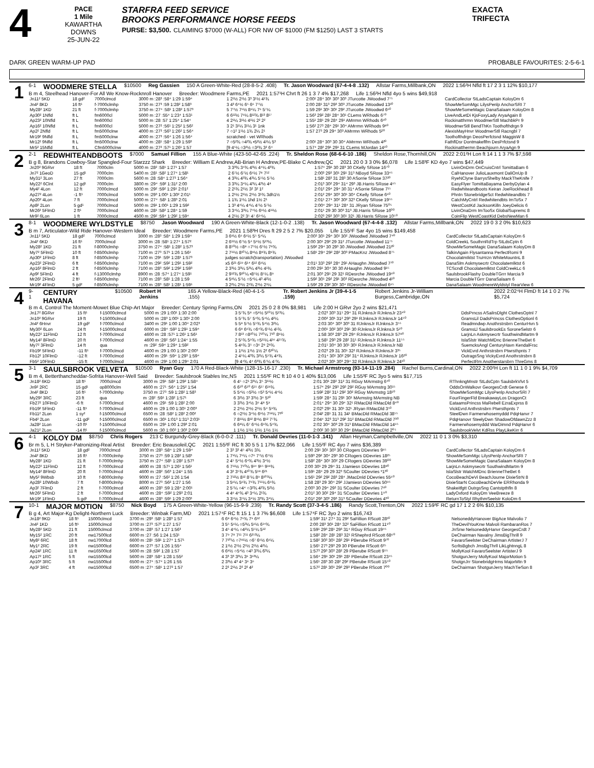4
PACE
1 Mile
KAWARTHA DOWNS
25-JUN-22
STARFRA FEED SERVICE
BROOKS PERFORMANCE HORSE FEEDS
PURSE: $3,500. CLAIMING $7000 (W-ALL) FOR NW OF $1000 (FM $1250) LAST 3 STARTS
EXACTA
TRIFECTA
DARK GREEN WARM-UP PAD PROBABLE FAVOURITES: 2-5-6-1
1
6-1 WOODMERE STELLA $10500 Reg Gassien 150 A Green-White-Red (28-8-5-2 .408) Tr. Jason Woodward (67-4-4-8 .132) Allstar Farms,Millbank,ON 2022 1:56²H Nfld ft 17 2 3 1 12% $10,177
B m 4, Steelhead Hanover-For All We Know-Rocknroll Hanover Breeder: Woodmere Farms,PE 2021 1:57¹H Chrt ft 26 1 3 7 4% $17,268 Life 1:56²H Nfld 4yo 5 wins $49,918
| Jn11² 5KD | 18 gd² | 7000clmcd | 3000 m :28³ :58⁴ 1:29 1:59⁴ | 1 2¹½ 2¹½ 3³ 3¹½ 4¹¾ | 2:00¹ 28⁴ 30¹ 30³ 30³ JTurcotte JWoodwd 7⁷⁵ | CardCollector StLadsCaptain KoloyDm 6 |
| Jn4² 8KD | 16 ft¹ | f-7000clmhp | 3750 m :27³ :59 1:28² 1:58³ | 3 4³ 6⁴½ 6⁵ 6⁶ 7⁷½ | 2:00 28¹ 31³ 29³ 30³ JTurcotte JWoodwd 13¹⁰ | ShowMeSomMgc LilysPenlp AnchorSRI 7 |
| My28² 1KD | 21 ft | f-7000clmhp | 3750 m :27⁴ :58¹ 1:28² 1:57³ | 5 7⁷½ 7⁶½ 8⁶¼ 7⁶ 5⁷¼ | 1:59 29¹ 30¹ 30¹ 29² JTurcotte JWoodwd 6⁶⁰ | ShowMeSomeMagic DanaSalaam KoloyDm 8 |
| Ap30² 1Nfld | ft L | fm6000cl | 5000 m :27 :55⁴ 1:23⁴ 1:53¹ | 6 6¹²½ 7⁹¼ 8¹²¾ 8¹³ 8¹⁷ | 1:56³ 29² 28¹ 28⁴ 30¹ CLems WRhods 6⁷⁰ | LiveAndLetDi KjsFoxyLady AryaAgain 8 |
| Ap23² 10Nfld | ft L | fm6000cl | 5000 m :28 :57 1:25⁴ 1:54⁴ | 4 2¹¼ 3¹½ 4¹½ 2² 2² | 1:55¹ 28¹ 29 28⁴ 29¹ AMrrmn WRhods 6⁶⁰ | Rockinatthrmn WoodmerStll MachbkPr 9 |
| Ap16² 10Nfld | ft L | fm6000cl | 5000 m :27² :56¹ 1:25² 1:56² | 3 2¹ 3¹¼ 3¹¼ 3¹ 1nk | 1:56² 27³ 28⁴ 29¹ 30⁴ AMrrmn WRhods 9⁸⁰ | WoodmerStll BendThKn Toothofthdrgn 9 |
| Ap2² 2Nfld | ft L | fm5000clnw | 4000 m :27³ :56³ 1:26² 1:56⁴ | 7 ○1² 1¹½ 1¾ 2¼ 2¹ | 1:57 27³ 29 29⁴ 30³ AMrrmn WRhods 5²⁰ | AlexisMayHnvr WoodmerStll Racngbl 7 |
| Mr19² 9Nfld | ft L | fm5000clnw | 4000 m :27³ :56⁴ 1:26 1:56⁴ | scratched - vet WRhods | | Toothofthdrgn DeosPerfctsnd MaggisW 8 |
| Mr12² 9Nfld | ft L | fm5000clnw | 4000 m :28¹ :58⁴ 1:29 1:59³ | 7 ○5²¾ ○4²¾ •5²½ 4¹¼ 5³ | 2:00¹ 28⁴ 30³ 30 30⁴ AMrrmn WRhods 4²⁰ | FathflDsr Dontmakeflfm DesPrfctsnd 9 |
| Mr5² 15Nfld | ft L | Cfm5000clnw | 4000 m :27² :57¹ 1:26¹ 1:57 | [9 4⁵¼ ○3²½ ○3²¾ 3² 6⁴ | 1:57⁴ 28² 29¹ 29¹ 31 CLems MJordan 14¹⁰ | Rockinatthermn Beachjourn AryaAgn 9 |
2
2-1 REDWHITEANDBOOTS $7000 Samuel Fillion 155 A Blue-White (423-50-42-65 .224) Tr. Sheldon Rose (68-6-6-10 .186) Sheldon Rose,Thornhill,ON 2022 2:01²H Lon ft 14 1 1 3 7% $7,598
B g 8, Brandons Cowboy-Star Spangled-Four Starzzz Shark Breeder: William E Andrew,AB-Brian H Andrew,PE-Blake C Andrew,QC 2021 20 0 3 3 0% $6,078 Life 1:58³F KD 4yo 7 wins $47,449
| Jn20² 9GRvr | 18 ft | 7000clm | 5000 m :28² :58¹ 1:27¹ 1:57 | 3 3³¾ 3⁴¾ 4³½ 4⁴¼ 4³¾ | 1:57⁴ 29¹ 30 28³ 30 CKelly SRose 16⁷⁰ | LivinOnDrm OnCruisCntrl TomittaBam 6 |
| Jn7² 1GeoD | 15 gd¹ | 7000clm | 5400 m :28¹ :58² 1:27⁴ 1:58¹ | 2 6⁷½ 6⁷½ 6⁶½ 7⁸ 7¹² | 2:00³ 29³ 30¹ 29¹ 31³ NBoyd SRose 33⁴⁵ | CalHanover JulioLauxmont DaliOnUp 8 |
| My31² 3Lon | 27 ft | 7000clm | 5600 m :28 :58⁴ 1:27³ 1:56⁴ | 4 3³¼ 4³¾ 4³¼ 5⁵½ 5⁷½ | 1:58¹ 28³ 31 28³ 30 ASorrie SRose 37²⁰ | RyeNClyne BarrysShelby MackTheKnife 7 |
| My22² 6Clnt | 12 gd¹ | 7000clm | 3800 m :29⁴ :59² 1:31² 2:00 | 3 3³¼ 3⁴¼ 4³¼ 4³½ 4⁸ | 2:01³ 30² 29⁴ 31⁴ 29³ JB.Harris SRose 4⁶⁵ | EasyFlyer TomittaBayama DerbyDylan 4 |
| My4² 4Lon | 12 ft | 7000clmcd | 5000 m :29² :59² 1:29¹ 2:01² | 2 2¹¾ 2¹½ 3² 3² 1² | 2:01² 29⁴ 29⁴ 30 31⁴ ASorrie SRose 7¹⁵ | Redwhiteandboots Keiran JoeRockhead 8 |
| Ap27² 4Lon | -1 ft¹ | 7000clmcd | 5000 m :29³ 1:00¹ 1:30² 2:01¹ | 1 2¹½ 2¹½ 2¹½ 3¹¾ 3dh1½ | 2:01² 29⁴ 30³ 30¹ 30⁴ CKelly SRose 6⁶⁰ | PhnIn StonebridgeSct Redwhiteandbts 7 |
| Ap20² 4Lon | 7 ft | 7000clmcd | 5000 m :27⁴ :58¹ 1:28³ 2:01 | 1 1¾ 1¹¼ 1hd 1½ 2¹ | 2:01¹ 27⁴ 30² 30² 32³ CKelly SRose 19⁵⁵ | CatchMyCntrl Redwhitendbts ImToSx 7 |
| Ap8² 2Lon | 5 gd¹ | 7000clmcd | 5000 m :29¹ 1:00¹ 1:29 1:59² | 1 3³ 4⁴¼ 4⁴¼ 4⁷½ 5⁷½ | 2:00⁴ 29⁴ 31¹ 28⁴ 31 JRyan SRose 75⁰⁵ | WestCostKd JacksonKilln JoeyDelicis 6 |
| Mr26² 5FlmD | 2 ft¹ | 7000clmcd | 4600 m :28¹ :58² 1:28⁴ 1:59 | 3 3⁴¼ 3³¼ 7⁴½ 6⁹½ 4¹¹½ | 2:01¹ 29 30 30³ 31³ JB.Harris SRose 16⁰⁰ | LivinOnaDrm ImTooSx GlobalSupremc 8 |
| Mr9² 6Lon | 1 ft | 7000clmcd | 4500 m :29² :59⁴ 1:29² 1:59⁴ | 4 2¹½ 2² 3⁵ 4⁷ 6¹⁴¼ | 2:02³ 29³ 30³ 30¹ 32¹ JB.Harris SRose 10⁵⁰ | CoinFlip WestCoastKid DebsNewMan 6 |
3
8-1 WOODMERE WYLDSTYLE $8750 Jason Woodward 190 A Green-White-Black (12-1-0-2 .138) Tr. Jason Woodward (67-4-4-8 .132) Allstar Farms,Millbank,ON 2022 19 0 3 2 0% $10,623
B m 7, Articulator-Wild Ride Hanover-Western Ideal Breeder: Woodmere Farms,PE 2021 1:58³H Dres ft 29 2 5 2 7% $20,055 Life 1:55¹F Sar 4yo 15 wins $149,458
| Jn11² 5KD | 18 gd² | 7000clmcd | 3000 m :28³ :58⁴ 1:29 1:59⁴ | 3 6⁸½ 6⁶ 6⁶½ 5⁵ 5⁴¼ | 2:00³ 30¹ 29⁴ 30¹ 30² JWoodwd JWoodwd 7⁴⁰ | CardCollector StLadsCaptain KoloyDm 6 |
| Jn4² 6KD | 16 ft¹ | 7000clmcd | 3000 m :28 :58¹ 1:27⁴ 1:57² | 2 6¹¹½ 6⁷½ 5⁴ 5⁶½ 5¹³¼ | 2:00 30¹ 29² 29 31² JTurcotte JWoodwd 11⁷⁵ | ColdCreekL SouthrnRdTrp StLdsCptn 6 |
| My28² 1KD | 21 ft | f-8000clmhp | 3750 m :27⁴ :58¹ 1:28² 1:57³ | 8 8¹⁰½ ○8⁸ ○7⁵½ 6⁵½ 7⁸¾ | 1:59² 29⁴ 30 29³ 30 JWoodwd JWoodwd 21²⁰ | ShowMeSomeMagic DanaSalaam KoloyDm 8 |
| My7² 5FlmD | 10 ft | f-8500clmhp | 7100 m :27³ :57¹ 1:26 1:56¹ | 2 7¹¹½ 8¹⁰¼ 8⁸½ 8⁸¾ 8⁹¾ | 1:58¹ 29⁴ 29² 28² 30³ PMacKnz JWoodwd 8⁷⁵ | TalkinAgain Flysantanna PerfectRomi 9 |
| Ap30² 1FlmD | 8 ft | f-8500clmhp | 7100 m :29¹ :59¹ 1:28¹ 1:57³ | judges scratch(transportation) JWoodwd | | ChocolatmIktst TruHrzn WhiteMountnL 8 |
| Ap23² 2FlmD | 6 ft | f-8500clmhp | 7100 m :29² :59² 1:29¹ 1:59² | x5 6²¹ 6¹⁹ 6¹⁴ 6¹² 6⁹½ | 2:01¹ 33³ 29³ 28⁴ 29¹ AHaughn JWoodwd 7⁷⁰ | DanaSlm Askmysecrtr Chocolatemlktst 6 |
| Ap16² 8FlmD | 2 ft | f-8500clmhp | 7100 m :28³ :59² 1:29² 1:59³ | 2 3³½ 3³¼ 5³¼ 4³½ 4¹¾ | 2:00 29¹ 30⁴ 30 30 AHaughn JWoodwd 9¹⁵ | TCScndl Chocolatemlktst ColdCreekLc 6 |
| Ap9² 5FlmD | 4 ft | f-13000clmhp | 8900 m :28 :57⁴ 1:27⁴ 1:59¹ | 2 9¹²¾ 9¹⁰¼ •8⁵½ 8⁵¼ 8⁹ | 2:01 30³ 29¹ 29 32¹ RDesrche JWoodwd 19⁶⁰ | SaulsbrookFlashy DoubleTGrrr Marcia 9 |
| Mr26² 2FlmD | 2 ft¹ | f-8500clmhp | 7100 m :28³ :58¹ 1:28 1:59 | 4 5⁸¼ 5⁷½ ○5⁴¼ 4³ 4²½ | 1:59² 30¹ 29² 29¹ 30³ RDesrche JWoodwd 4¹⁰ | Marcia DoubleTGrrr DanaSalaam 6 |
| Mr19² 4FlmD | 5 gd² | f-8500clmhp | 7100 m :28³ :58¹ 1:28¹ 1:59¹ | 3 2²¼ 2¹½ 2¹¾ 2¹½ 2¹¼ | 1:59² 29 29² 30¹ 30⁴ RDesrche JWoodwd 6⁶⁵ | DanaSalaam WoodmereWyldstyl RearView 6 |
4
9-1 CENTURY HAVANA $10500 Robert H Jenkins 165 A Yellow-Black-Red (40-4-1-5 .155) Tr. Robert Jenkins Jr (39-4-1-5 .159) Robert Jenkins Jr-William Burgess,Cambridge,ON 2022 2:02⁴H FlmD ft 14 1 0 2 7% $5,724
B m 4, Control The Moment-Mowet Blue Chip-Art Major Breeder: Century Spring Farms,ON 2021 25 0 2 8 0% $8,981 Life 2:00 H GRvr 2yo 2 wins $21,471
| Jn17² 8GRvr | 15 ft¹ | f-15000clmcd | 5000 m :29 1:00¹ 1:30 2:00 | 3 5⁷¾ 5⁸ ○5⁸½ 5¹⁰½ 5¹³¼ | 2:02³ 30³ 31¹ 29⁴ 31 RJnknsJr RJnknsJr 23⁴⁰ | DdsPrncss ASailrsDlght ClothesOptnl 7 |
| Jn10² 9GRvr | 19 ft | f-15000clmcd | 5000 m :28³ 1:00¹ 1:30¹ 2:00 | 5 5⁷¾ 5⁷ 5⁴¾ 5⁴¼ 4²¼ | 2:00² 30¹ 31² 29³ 29¹ RJnknsJr RJnknsJr 14⁵⁰ | GramsLil DadsPrincss ClothesOptionl 6 |
| Jn4² 6Hnvr | 19 gd² | f-7000clmcd | 3400 m :29¹ 1:00 1:30⁴ 2:02³ | 5 5⁸ 5⁷½ 5⁵¾ 5⁴½ 3²¼ | 2:03 30⁴ 30³ 30³ 31 RJnknsJr RJnknsJr 3⁵⁵ | Readmndwp Anothrstrsbrn CenturHvn 5 |
| My30² 6Lon | 24 ft | f-15000clmcd | 6000 m :28⁴ :59³ 1:29¹ 1:59⁴ | 6 6⁸ 6⁶¾ ○6⁴¾ 6⁵½ 4¹¾ | 2:00¹ 30² 30³ 29¹ 30 RJnknsJr RJnknsJr 5¹⁰ | GramsLl SaulsbrookEs SoroneSelstr 6 |
| My22² 11FlmD | 12 ft | f-7000clmcd | 4600 m :28 :57¹ 1:26¹ 1:56¹ | 7 8¹³ ○8¹⁰½ 7¹⁰¼ 7¹⁰ 8⁹½ | 1:58 30³ 28³ 29 29⁴ RJnknsJr RJnknsJr 57⁸⁰ | LarjnLn Askmysecrtr SouthwindMartm 9 |
| My14² 8FlmD | 20 ft | f-7000clmcd | 4600 m :28² :56³ 1:24⁴ 1:55 | 2 5⁵¾ 5⁹¾ ○5¹¹¼ 4¹⁶ 4¹⁵¾ | 1:58¹ 29³ 29 28² 31¹ RJnknsJr RJnknsJr 11⁵⁵ | IslaSlstr WatchMDnc BrienneTheBet 6 |
| My7² 3FlmD | 14 ft | qua | m :29² :59⁴ 1:29⁴ 1:59² | 5 4⁶¾ 3⁵ ○3⁶ 2⁸ 2⁸¾ | 2:01¹ 30⁴ 30 30¹ 30¹ RJnknsJr RJnknsJr NB | SuemcksAngl CenturyHavn KendalFrsc |
| Fb19² 5FlmD | -11 ft¹ | f-7000clmcd | 4600 m :29 1:00 1:30¹ 2:00³ | 1 1¹½ 1¹½ 1½ 2² 6¹⁰¼ | 2:02³ 29 31 30¹ 32² RJnknsJr RJnknsJr 3³⁵ | VickEvrd Anthrstrsbrn Ptwrsthpnts 7 |
| Fb12² 10FlmD | -12 ft | f-7000clmcd | 4600 m :29¹ :59⁴ 1:29³ 1:59⁴ | 2 4⁵¼ 4³¾ 3²¼ 5⁵¾ 4⁹¾ | 2:01⁴ 30¹ 30² 29² 31⁴ RJnknsJr RJnknsJr 16²⁰ | OutragsSng VickyEvrd Anothrstrsbrn 8 |
| Fb5² 10FlmD | -15 ft | f-7000clmcd | 4600 m :29¹ 1:00 1:29⁴ 2:01 | [9 4⁴¾ 4⁴ 6³¾ 6⁷¼ 4⁷¾ | 2:02³ 30¹ 30³ 29⁴ 32 RJnknsJr RJnknsJr 24¹⁰ | PerfectRm Anotherstarsbrn ThreGms 8 |
5
3-1 SAULSBROOK VELVETA $10500 Ryan Guy 170 A Red-Black-White (128-15-16-17 .230) Tr. Michael Armstrong (93-14-11-19 .284) Rachel Burns,Cardinal,ON 2022 2:00²H Lon ft 11 1 0 1 9% $4,709
B m 4, Betterthancheddar-Sofrita Hanover-Well Said Breeder: Saulsbrook Stables Inc,NS 2021 1:55³F RC ft 10 4 0 1 40% $13,006 Life 1:55³F RC 3yo 5 wins $17,715
| Jn18² 6KD | 18 ft¹ | 7000clmcd | 3000 m :29¹ :58² 1:29² 1:58⁴ | 6 4⁵ ○2¹ 3³¼ 3⁵ 3¹¹½ | 2:01 30¹ 28² 31² 31 RGuy MArmstrg 6⁴⁰ | RThnkngMnstr StLdsCptn SaulsbrkVlvt 5 |
| Jn9² 2RC | 15 gd¹ | op8000clm | 4600 m :27¹ :56⁴ 1:25² 1:54 | 6 6¹⁰ 6¹⁰ 6¹⁵ 6¹⁷ 6¹⁸¾ | 1:57⁴ 29¹ 29³ 29³ 29² RGuy MArmstrg 30¹⁵ | OddsOnWalkovr GeorgesCrdt Genese 6 |
| Jn4² 8KD | 16 ft¹ | f-7000clmhp | 3750 m :27³ :59 1:28² 1:58³ | 5 5⁴½ ○5³½ ○5³ 5⁴½ 4⁴½ | 1:59² 28² 31¹ 29² 30² RGuy MArmstrg 18¹⁰ | ShowMeSomMgc LilysPenlp AnchorSRI 7 |
| My29² 3RC | 23 ft | qua | m :28² :59¹ 1:28² 1:57¹ | 6 3²½ 3³ 3³½ 3⁶ 5¹⁰ | 1:59¹ 28⁴ 31 29¹ 30¹ MArmstrg MArmstrg NB | FourFingerFld BreakawayLos DragonCt |
| Fb27² 10FlmD | -6 ft | f-7000clmcd | 4600 m :29¹ :59 1:28² 2:00 | 3 3³½ 3⁴½ 3⁶ 4⁸ 5⁹ | 2:01⁴ 29⁴ 30 29⁴ 32¹ RMacDld RMacDld 8⁴⁰ | EataamsPrincss MaRebell EzraExprss 8 |
| Fb19² 5FlmD | -11 ft¹ | f-7000clmcd | 4600 m :29 1:00 1:30¹ 2:00³ | 2 2¹½ 2¹½ 2¹½ 5⁴ 5⁹¾ | 2:02³ 29¹ 31 30¹ 32¹ JRyan RMacDld 3⁵⁰ | VickEvrd Anthrstrsbrn Ptwrsthpnts 7 |
| Fb11² 2Lon | 1 sy² | f-15000clmcd | 6500 m :28 :58² 1:28² 2:00² | 6 ○2¹½ 3⁴½ 6⁹½ 7¹⁸¼ 7²⁰ | 2:04² 28¹ 31 31 34¹ BMacDld RMacDld 38⁵⁵ | SteelDwn Farmerwhosemyddd PdqHanvr 7 |
| Fb4² 2Lon | -11 gd² | f-15000clmcd | 6500 m :30¹ 1:01³ 1:31³ 2:03¹ | 7 8¹¹½ 8¹² 8⁹½ 8¹² 7⁷¾ | 2:04⁴ 32³ 31³ 29² 31² BMacDld RMacDld 7³⁰ | PdqHanovr SteelyDwn ShadowOfdawnZzz 8 |
| Ja28² 1Lon | -10 ft¹ | f-15000clmcd | 6500 m :29¹ 1:00 1:29³ 2:01 | 6 6⁸¼ 6⁷ 6⁴½ 6⁶¾ 5⁴¾ | 2:02 30⁴ 30³ 29 31³ BMacDld RMacDld 14⁶⁵ | Farmerwhosemyddd WarDimnd PdqHanvr 6 |
| Ja21² 2Lon | -14 ft¹ | f-15000clmcd | 5600 m :30 1:00³ 1:30³ 2:00² | 1 1¹½ 1¹½ 1¹½ 1¹½ 1½ | 2:00² 30 30³ 30 29⁴ BMacDld RMacDld 2⁰⁵ | SaulsbrookVelvt KdRss PlayLikeKirr 6 |
6
4-1 KOLOY DM $8750 Chris Rogers 213 C Burgundy-Grey-Black (6-0-0-2 .111) Tr. Donald Devries (11-0-1-3 .141) Allan Heyman,Campbellville,ON 2022 11 0 1 3 0% $3,310
Br m 5, L H Stryker-Patronizing-Real Artist Breeder: Eric Beausoleil,QC 2021 1:55²F RC ft 30 5 5 1 17% $22,066 Life 1:55²F RC 4yo 7 wins $36,389
| Jn11² 5KD | 18 gd² | 7000clmcd | 3000 m :28³ :58⁴ 1:29 1:59⁴ | 2 3³ 3³ 4⁵ 4³½ 3¾ | 2:00 29¹ 30¹ 30³ 30 CRogers DDevries 9⁶⁵ | CardCollector StLadsCaptain KoloyDm 6 |
| Jn4² 8KD | 16 ft¹ | f-7000clmhp | 3750 m :27³ :59 1:28² 1:58³ | 1 7⁹¼ 7⁶¼ ○7⁶ 7⁷½ 6⁵½ | 1:59³ 29² 30⁴ 29³ 30 CRogers DDevries 18²⁵ | ShowMeSomMgc LilysPenlp AnchorSRI 7 |
| My28² 1KD | 21 ft | f-7000clmhp | 3750 m :27⁴ :58¹ 1:28² 1:57³ | 2 4⁵ 5⁴½ 6⁴¾ 4³½ 3⁴½ | 1:58² 28⁴ 30¹ 30² 29 CRogers DDevries 39⁰⁰ | ShowMeSomeMagic DanaSalaam KoloyDm 8 |
| My22² 11FlmD | 12 ft | f-7000clmcd | 4600 m :28 :57¹ 1:26¹ 1:56¹ | 6 7¹¹½ 7¹⁰¼ 9¹⁴ 9¹⁵ 9¹⁸¾ | 2:00 30¹ 29 29⁴ 31 JJamiesn DDevries 18⁸⁰ | LarjnLn Askmysecrtr SouthwindMartm 9 |
| My14² 8FlmD | 20 ft | f-7000clmcd | 4600 m :28² :56³ 1:24⁴ 1:55 | 4 3² 3⁵¾ 4¹⁰¾ 5¹⁸ 6²¹ | 1:59¹ 28⁴ 29 29 32³ SCoulter DDevries *1³⁰ | IslaSlstr WatchMDnc BrienneTheBet 6 |
| My5² 9Wbsb | 10 ft | f-8000clmhp | 9000 m :27 :56² 1:26 1:54 | 2 7¹²½ 8¹² 8⁷¼ 8⁹ 8¹⁰³¼ | 1:56¹ 29² 29² 28³ 28⁴ JMacDnld DDevries 55⁶⁰ | CocoBeachDeVi BeachJourne DixieStrN 8 |
| Ap28² 10Wbsb | 7 ft | f-8000clmhp | 8000 m :27³ :56² 1:27 1:56 | 3 5⁶¼ 5⁶¾ 7⁶¾ 7¹¹¼ 6⁹¾ | 1:58 28³ 29 30⁴ 29² JJamiesn DDevries 50⁹⁵ | DixieStarN CocoBeachDeVie ERRhonda 9 |
| Ap3² 7FlmD | 2 ft | f-7000clmcd | 4600 m :28³ :59 1:28⁴ 2:00¹ | 2 5⁷¼ ○4⁴ ○3²¾ 4²¾ 5²½ | 2:00³ 30 29⁴ 29³ 31 SCoulter DDevries 7⁶⁰ | Shakeitfgtt OutrgsSng Cantstpthfln 8 |
| Mr26² 5FlmD | 2 ft | f-7000clmcd | 4600 m :28⁴ :59² 1:29³ 2:01 | 4 4⁶ 4⁴¾ 4³ 3⁴¼ 2¹¾ | 2:01² 30 30² 29⁴ 31 SCoulter DDevries 1⁹⁰ | LadyOxford KoloyDm VeeBreeze 8 |
| Mr19² 1FlmD | 5 gd¹ | f-7000clmcd | 4600 m :28³ :59¹ 1:29 2:00³ | 3 3⁵½ 3⁵¼ 3⁴½ 3³¾ 3⁴¼ | 2:01² 29³ 30³ 29³ 31³ SCoulter DDevries 4³⁰ | ReturnToStyl RhythmSeelstr KoloDm 6 |
7
10-1 MAJOR MOTION $8750 Nick Boyd 175 A Green-White-Yellow (96-15-9-9 .239) Tr. Randy Scott (37-3-4-5 .186) Randy Scott,Trenton,ON 2022 1:59³F RC gd 17 1 2 2 6% $10,135
B g 4, Art Major-Kg Delight-Northern Luck Breeder: Winbak Farm,MD 2021 1:57⁴F RC ft 15 1 1 3 7% $6,608 Life 1:57⁴F RC 3yo 2 wins $16,743
| Jn18² 9KD | 18 ft¹ | 15000clmcd | 3700 m :29³ :58¹ 1:28³ 1:57 | 6 6⁸ 6⁴½ 7⁶¾ 7⁹ 6¹² | 1:59² 31¹ 27⁴ 31 29² SaFillion RScott 28¹⁰ | NelsoneddyHanover BigAce Malvolio 7 |
| Jn4² 1KD | 16 ft¹ | 15000clmcd | 3700 m :27³ :57³ 1:27 1:57 | 3 5⁵ 5⁶¼ ○5³¼ 5⁶½ 6¹⁴¾ | 2:00 28³ 30¹ 28⁴ 32² SaFillion RScott 11⁹⁰ | TheDevilYouKnw Malvoli RambaranRos 7 |
| My28² 5KD | 21 ft | 15000clmcd | 3700 m :28³ :57 1:27 1:56³ | 3 4⁵ 4⁴¼ ○4²¼ 5⁵¼ 5¹² | 1:59¹ 29³ 28¹ 29³ 31⁴ RGuy RScott 19⁴⁵ | JnSnw NelsoneddyHanvr GeorgesCrdt 7 |
| My15² 1RC | 20 ft | nw17500lcd | 6600 m :27 :56 1:24 1:53¹ | 3 7⁹ 7⁸ 7¹¹ 7¹¹ 6²⁵³¼ | 1:58² 28⁴ 28¹ 28³ 32¹ RShephrd RScott 68⁶⁰ | DeChairman Navalny JimsBigThrill 9 |
| My8² 6RC | 18 ft | nw17000lcd | 6600 m :28¹ :59¹ 1:27⁴ 1:57¹ | 7 7¹⁰½ ○7⁸¹½ ○6⁷ 6⁶½ 6⁶¼ | 1:58² 30³ 30¹ 28² 29¹ PBerube RScott 9⁷⁰ | FavaroSeelster DeChairman ArtisterJ 7 |
| My1² 2RC | 19 ft | nw15000lcd | 6600 m :27³ :57 1:26 1:55⁴ | 2 1¹½ 2¹½ 2¹½ 2¹½ 4²¼ | 1:56¹ 27³ 29³ 29 30 PBerube RScott 6²⁵ | ScrltsBgbch JmsBgThrll LikLghtnngL 8 |
| Ap24² 1RC | 11 ft | nw16500lcd | 5600 m :28 :59² 1:28 1:57 | 6 6⁸½ ○5⁴½ ○4³ 3³¼ 6³¼ | 1:57³ 29³ 30³ 28² 29 PBerube RScott 9⁵⁵ | MollyKool FavaroSeelster ArtisterJ 9 |
| Ap17² 1RC | 5 ft | nw15500lcd | 5600 m :28³ :58⁴ 1:28 1:55² | 4 3³ 3³ 3³¼ 3⁶ 3⁶³¼ | 1:56⁴ 29¹ 30¹ 29¹ 28¹ PBerube RScott 23⁴⁵ | ShotgunJerry MollyKool MajorMotion 5 |
| Ap10² 3RC | 5 ft | nw15500lcd | 6500 m :27⁴ :57⁴ 1:26 1:55 | 2 3³½ 4³ 4⁴ 3⁶ 3⁶ | 1:56¹ 28³ 30 28² 29² PBerube RScott 15⁵⁰ | ShotgnJrr StonebridgHrms MajorMtn 9 |
| Ap3² 3RC | 4 ft | nw15000lcd | 6500 m :27⁴ :58¹ 1:27² 1:57 | 2 2² 2¹½ 2² 2² 4² | 1:57² 28¹ 30¹ 29² 29³ PBerube RScott 7⁰⁰ | DeChairman ShotgunJerry MachTieSon 8 |